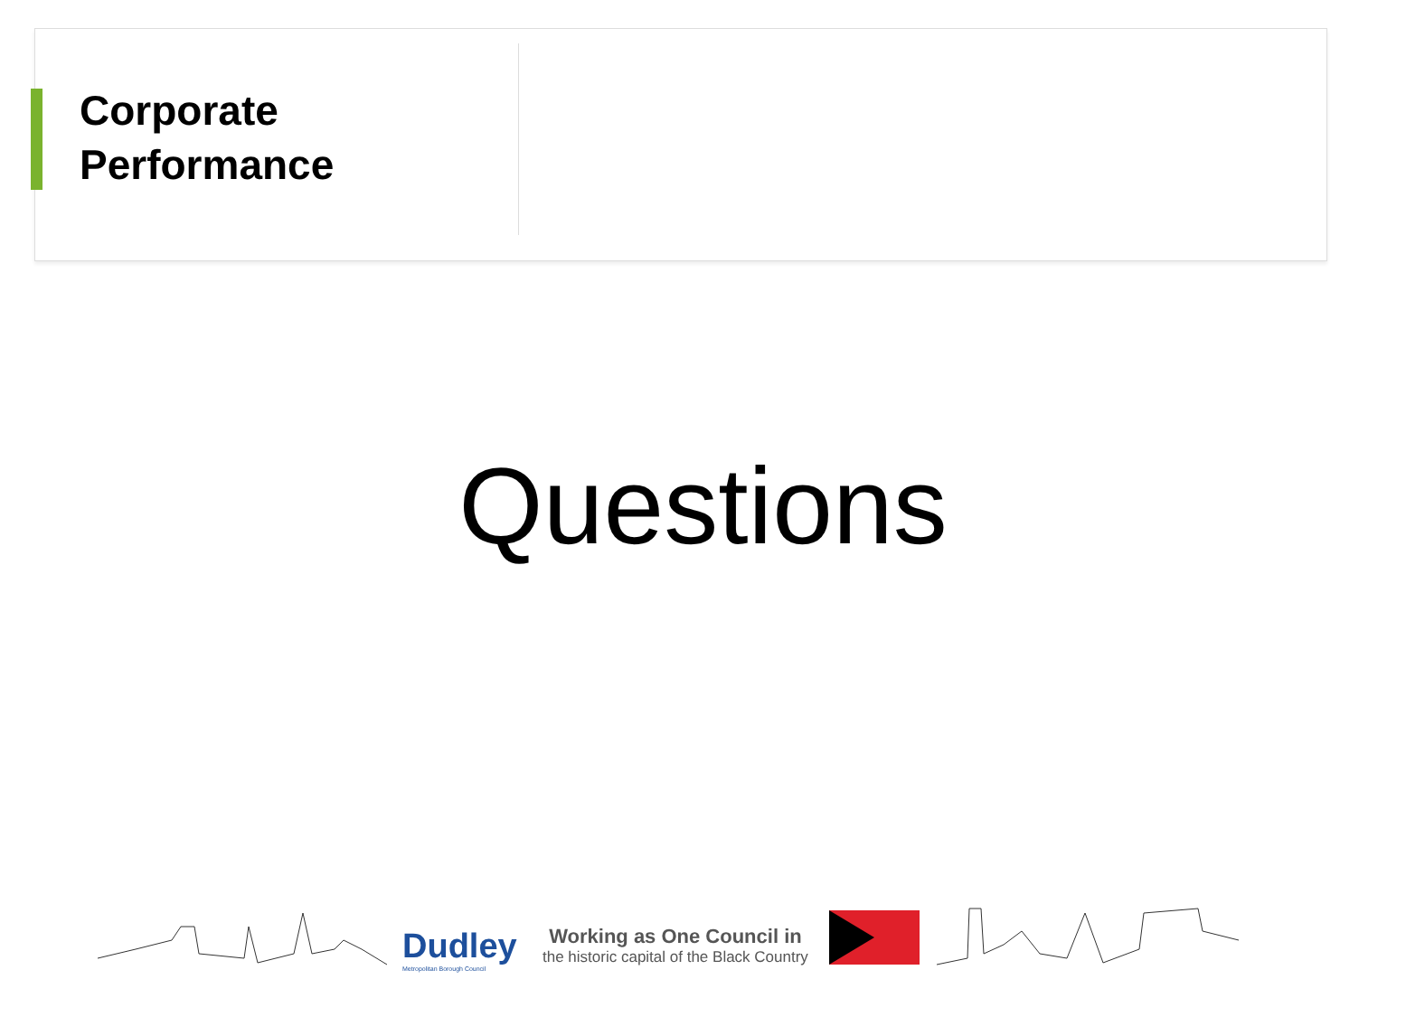Corporate
Performance
Questions
Dudley
Metropolitan Borough Council
Working as One Council in
the historic capital of the Black Country